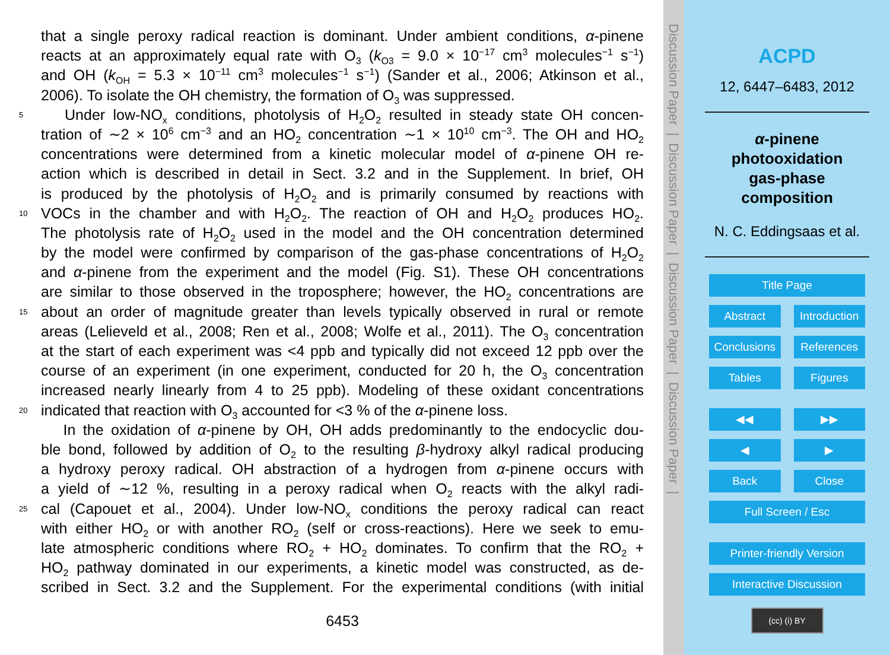that a single peroxy radical reaction is dominant. Under ambient conditions, α-pinene
reacts at an approximately equal rate with O<sub>3</sub> (k<sub>O3</sub> = 9.0 × 10<sup>−17</sup> cm<sup>3</sup> molecules<sup>−1</sup> s<sup>−1</sup>)
and OH (k<sub>OH</sub> = 5.3 × 10<sup>−11</sup> cm<sup>3</sup> molecules<sup>−1</sup> s<sup>−1</sup>) (Sander et al., 2006; Atkinson et al.,
2006). To isolate the OH chemistry, the formation of O<sub>3</sub> was suppressed.
5 Under low-NO<sub>x</sub> conditions, photolysis of H<sub>2</sub>O<sub>2</sub> resulted in steady state OH concen-
tration of ∼2 × 10<sup>6</sup> cm<sup>−3</sup> and an HO<sub>2</sub> concentration ∼1 × 10<sup>10</sup> cm<sup>−3</sup>. The OH and HO<sub>2</sub>
concentrations were determined from a kinetic molecular model of α-pinene OH re-
action which is described in detail in Sect. 3.2 and in the Supplement. In brief, OH
is produced by the photolysis of H<sub>2</sub>O<sub>2</sub> and is primarily consumed by reactions with
10 VOCs in the chamber and with H<sub>2</sub>O<sub>2</sub>. The reaction of OH and H<sub>2</sub>O<sub>2</sub> produces HO<sub>2</sub>.
The photolysis rate of H<sub>2</sub>O<sub>2</sub> used in the model and the OH concentration determined
by the model were confirmed by comparison of the gas-phase concentrations of H<sub>2</sub>O<sub>2</sub>
and α-pinene from the experiment and the model (Fig. S1). These OH concentrations
are similar to those observed in the troposphere; however, the HO<sub>2</sub> concentrations are
15 about an order of magnitude greater than levels typically observed in rural or remote
areas (Lelieveld et al., 2008; Ren et al., 2008; Wolfe et al., 2011). The O<sub>3</sub> concentration
at the start of each experiment was <4 ppb and typically did not exceed 12 ppb over the
course of an experiment (in one experiment, conducted for 20 h, the O<sub>3</sub> concentration
increased nearly linearly from 4 to 25 ppb). Modeling of these oxidant concentrations
20 indicated that reaction with O<sub>3</sub> accounted for <3 % of the α-pinene loss.
In the oxidation of α-pinene by OH, OH adds predominantly to the endocyclic dou-
ble bond, followed by addition of O<sub>2</sub> to the resulting β-hydroxy alkyl radical producing
a hydroxy peroxy radical. OH abstraction of a hydrogen from α-pinene occurs with
a yield of ∼12 %, resulting in a peroxy radical when O<sub>2</sub> reacts with the alkyl radi-
25 cal (Capouet et al., 2004). Under low-NO<sub>x</sub> conditions the peroxy radical can react
with either HO<sub>2</sub> or with another RO<sub>2</sub> (self or cross-reactions). Here we seek to emu-
late atmospheric conditions where RO<sub>2</sub> + HO<sub>2</sub> dominates. To confirm that the RO<sub>2</sub> +
HO<sub>2</sub> pathway dominated in our experiments, a kinetic model was constructed, as de-
scribed in Sect. 3.2 and the Supplement. For the experimental conditions (with initial
6453
Discussion Paper | Discussion Paper | Discussion Paper | Discussion Paper |
ACPD
12, 6447–6483, 2012
α-pinene
photooxidation
gas-phase
composition
N. C. Eddingsaas et al.
Title Page
Abstract Introduction
Conclusions References
Tables Figures
◀◀ ▶▶
◀ ▶
Back Close
Full Screen / Esc
Printer-friendly Version
Interactive Discussion
(cc) (i) BY